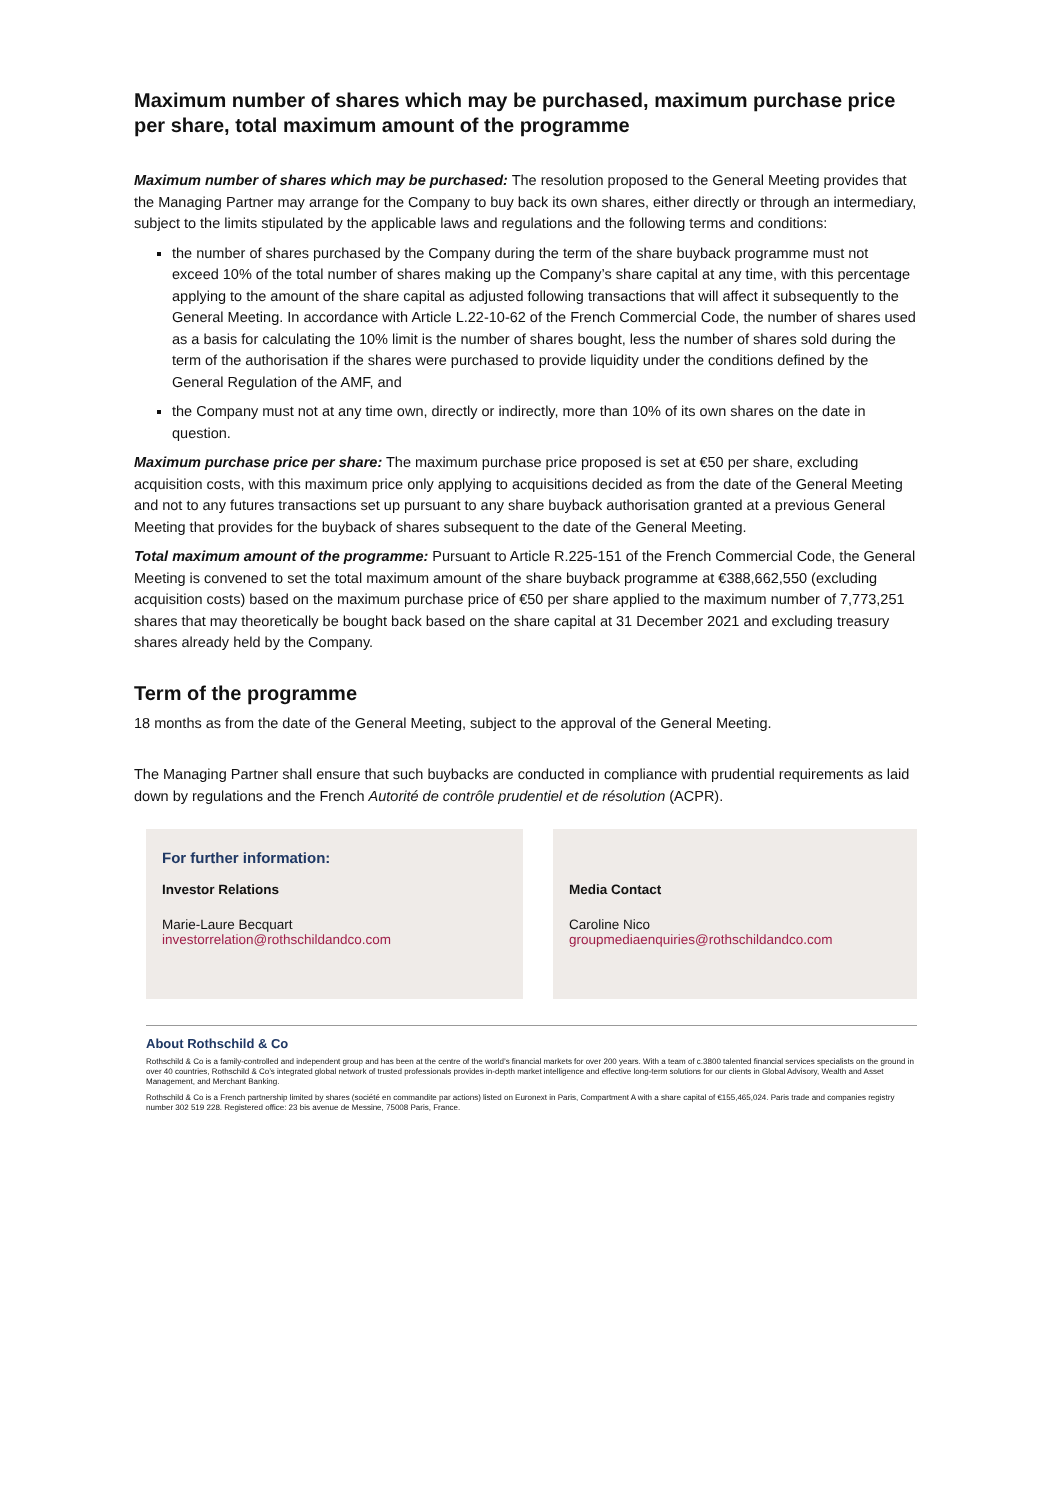Maximum number of shares which may be purchased, maximum purchase price per share, total maximum amount of the programme
Maximum number of shares which may be purchased: The resolution proposed to the General Meeting provides that the Managing Partner may arrange for the Company to buy back its own shares, either directly or through an intermediary, subject to the limits stipulated by the applicable laws and regulations and the following terms and conditions:
the number of shares purchased by the Company during the term of the share buyback programme must not exceed 10% of the total number of shares making up the Company’s share capital at any time, with this percentage applying to the amount of the share capital as adjusted following transactions that will affect it subsequently to the General Meeting. In accordance with Article L.22-10-62 of the French Commercial Code, the number of shares used as a basis for calculating the 10% limit is the number of shares bought, less the number of shares sold during the term of the authorisation if the shares were purchased to provide liquidity under the conditions defined by the General Regulation of the AMF, and
the Company must not at any time own, directly or indirectly, more than 10% of its own shares on the date in question.
Maximum purchase price per share: The maximum purchase price proposed is set at €50 per share, excluding acquisition costs, with this maximum price only applying to acquisitions decided as from the date of the General Meeting and not to any futures transactions set up pursuant to any share buyback authorisation granted at a previous General Meeting that provides for the buyback of shares subsequent to the date of the General Meeting.
Total maximum amount of the programme: Pursuant to Article R.225-151 of the French Commercial Code, the General Meeting is convened to set the total maximum amount of the share buyback programme at €388,662,550 (excluding acquisition costs) based on the maximum purchase price of €50 per share applied to the maximum number of 7,773,251 shares that may theoretically be bought back based on the share capital at 31 December 2021 and excluding treasury shares already held by the Company.
Term of the programme
18 months as from the date of the General Meeting, subject to the approval of the General Meeting.
The Managing Partner shall ensure that such buybacks are conducted in compliance with prudential requirements as laid down by regulations and the French Autorité de contrôle prudentiel et de résolution (ACPR).
For further information:
Investor Relations
Marie-Laure Becquart
investorrelation@rothschildandco.com
Media Contact
Caroline Nico
groupmediaenquiries@rothschildandco.com
About Rothschild & Co
Rothschild & Co is a family-controlled and independent group and has been at the centre of the world’s financial markets for over 200 years. With a team of c.3800 talented financial services specialists on the ground in over 40 countries, Rothschild & Co’s integrated global network of trusted professionals provides in-depth market intelligence and effective long-term solutions for our clients in Global Advisory, Wealth and Asset Management, and Merchant Banking.
Rothschild & Co is a French partnership limited by shares (société en commandite par actions) listed on Euronext in Paris, Compartment A with a share capital of €155,465,024. Paris trade and companies registry number 302 519 228. Registered office: 23 bis avenue de Messine, 75008 Paris, France.